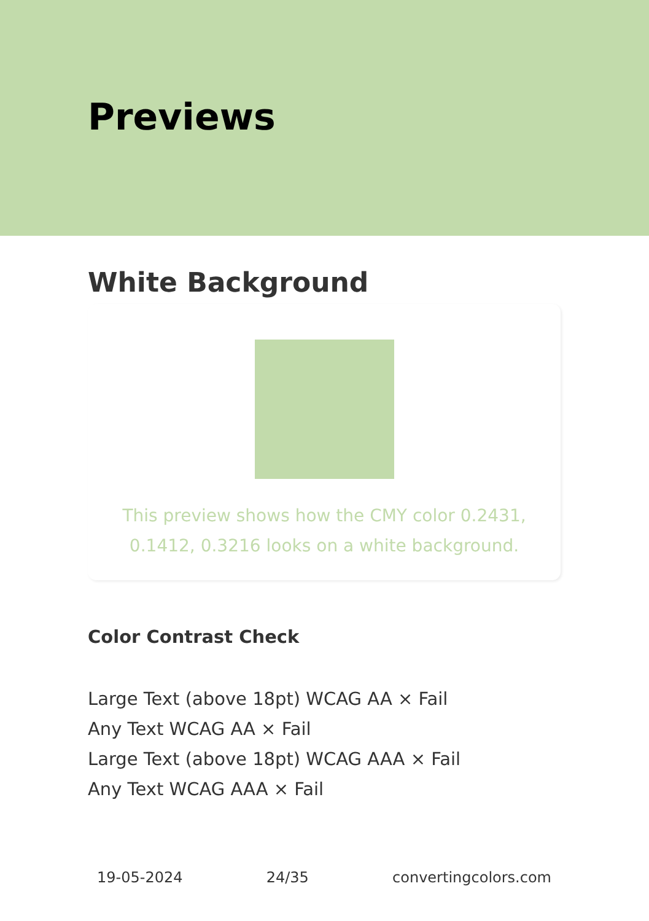Previews
White Background
This preview shows how the CMY color 0.2431, 0.1412, 0.3216 looks on a white background.
Color Contrast Check
Large Text (above 18pt) WCAG AA × Fail
Any Text WCAG AA × Fail
Large Text (above 18pt) WCAG AAA × Fail
Any Text WCAG AAA × Fail
19-05-2024 24/35 convertingcolors.com